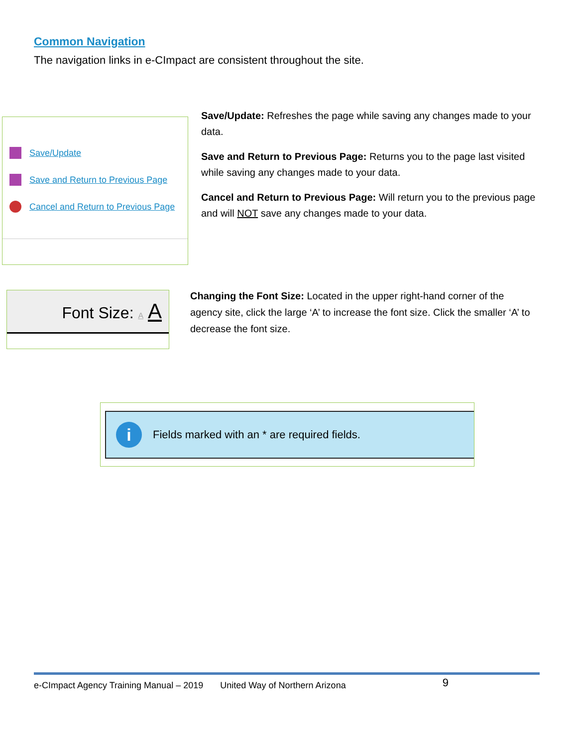Common Navigation
The navigation links in e-CImpact are consistent throughout the site.
Save/Update
Save and Return to Previous Page
Cancel and Return to Previous Page
Save/Update: Refreshes the page while saving any changes made to your data.
Save and Return to Previous Page: Returns you to the page last visited while saving any changes made to your data.
Cancel and Return to Previous Page: Will return you to the previous page and will NOT save any changes made to your data.
Font Size: A A
Changing the Font Size: Located in the upper right-hand corner of the agency site, click the large ‘A’ to increase the font size. Click the smaller ‘A’ to decrease the font size.
i Fields marked with an * are required fields.
e-CImpact Agency Training Manual – 2019 United Way of Northern Arizona 9